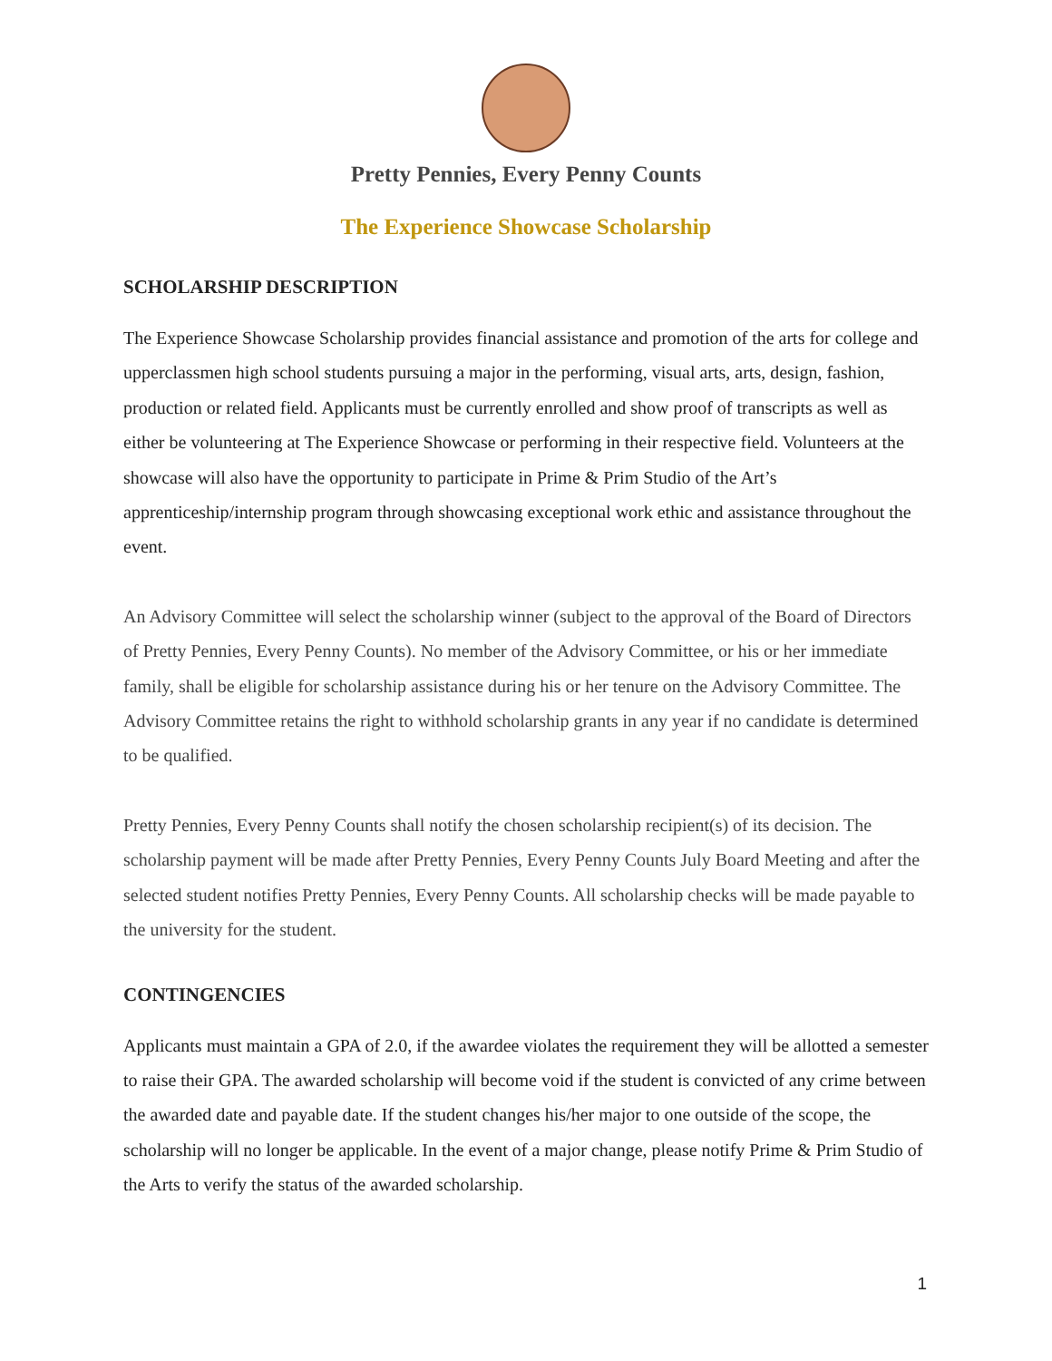Pretty Pennies, Every Penny Counts
The Experience Showcase Scholarship
SCHOLARSHIP DESCRIPTION
The Experience Showcase Scholarship provides financial assistance and promotion of the arts for college and upperclassmen high school students pursuing a major in the performing, visual arts, arts, design, fashion, production or related field. Applicants must be currently enrolled and show proof of transcripts as well as either be volunteering at The Experience Showcase or performing in their respective field. Volunteers at the showcase will also have the opportunity to participate in Prime & Prim Studio of the Art’s apprenticeship/internship program through showcasing exceptional work ethic and assistance throughout the event.
An Advisory Committee will select the scholarship winner (subject to the approval of the Board of Directors of Pretty Pennies, Every Penny Counts). No member of the Advisory Committee, or his or her immediate family, shall be eligible for scholarship assistance during his or her tenure on the Advisory Committee. The Advisory Committee retains the right to withhold scholarship grants in any year if no candidate is determined to be qualified.
Pretty Pennies, Every Penny Counts shall notify the chosen scholarship recipient(s) of its decision. The scholarship payment will be made after Pretty Pennies, Every Penny Counts July Board Meeting and after the selected student notifies Pretty Pennies, Every Penny Counts. All scholarship checks will be made payable to the university for the student.
CONTINGENCIES
Applicants must maintain a GPA of 2.0, if the awardee violates the requirement they will be allotted a semester to raise their GPA. The awarded scholarship will become void if the student is convicted of any crime between the awarded date and payable date. If the student changes his/her major to one outside of the scope, the scholarship will no longer be applicable. In the event of a major change, please notify Prime & Prim Studio of the Arts to verify the status of the awarded scholarship.
1